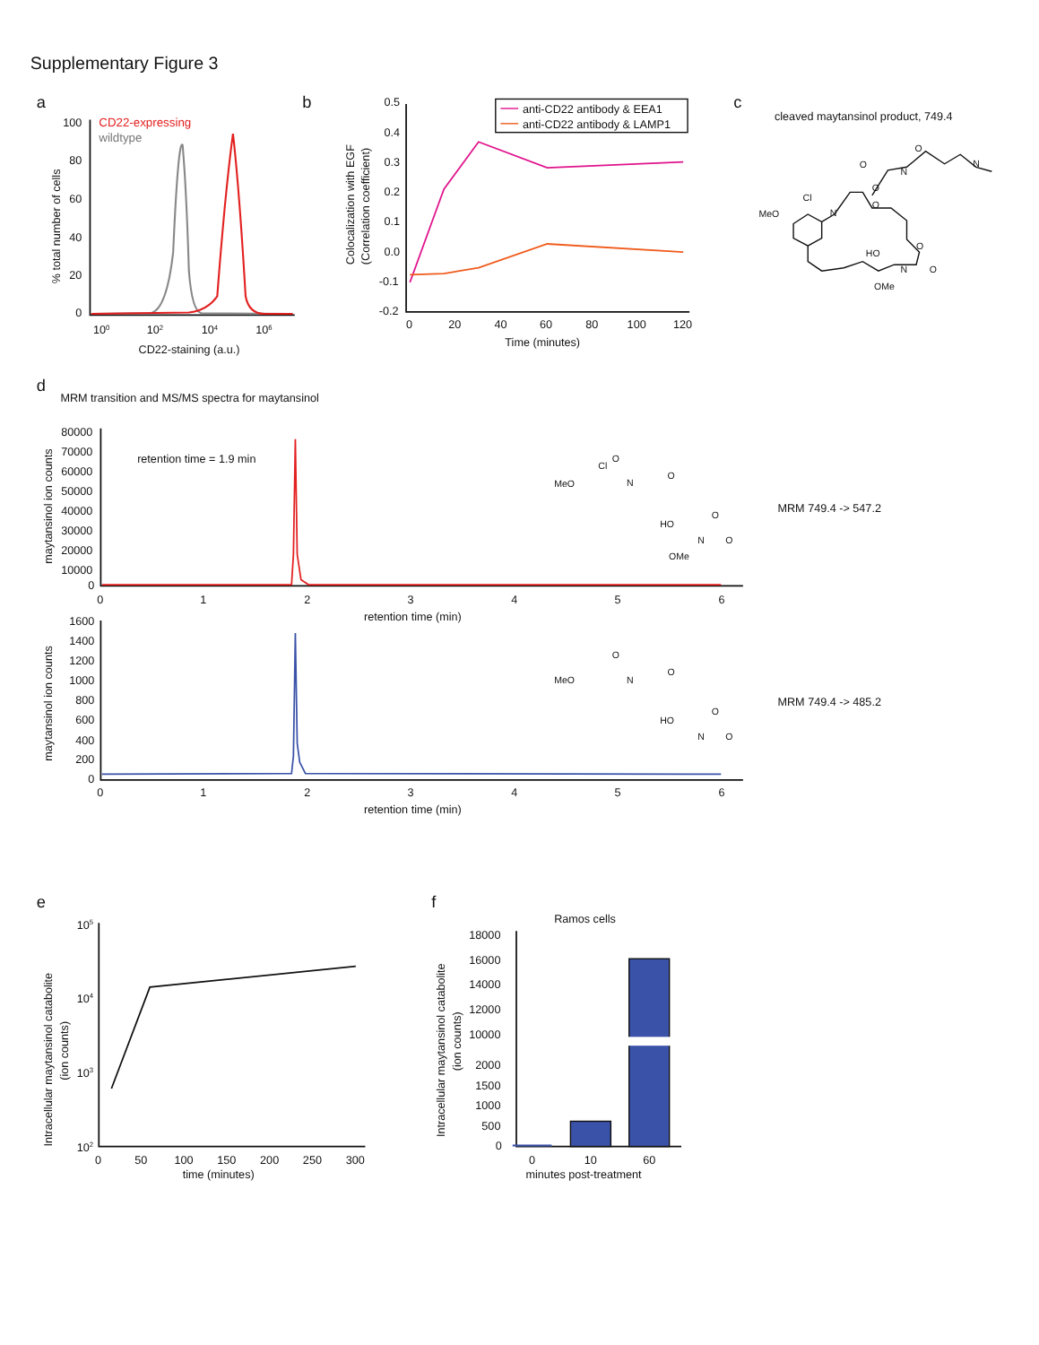Supplementary Figure 3
a
CD22-expressing
wildtype
100
80
60
40
20
0
100
102
104
106
CD22-staining (a.u.)
% total number of cells
b
anti-CD22 antibody & EEA1
anti-CD22 antibody & LAMP1
0.5
0.4
0.3
0.2
0.1
0.0
-0.1
-0.2
0
20
40
60
80
100
120
Time (minutes)
Colocalization with EGF
(Correlation coefficient)
c
cleaved maytansinol product, 749.4
MeO
Cl
N
O
O
O
N
O
N
HO
N
O
O
OMe
d
MRM transition and MS/MS spectra for maytansinol
80000
70000
60000
50000
40000
30000
20000
10000
0
0
1
2
3
4
5
6
retention time (min)
maytansinol ion counts
retention time = 1.9 min
MeO
Cl
O
N
O
HO
O
N
O
OMe
MRM 749.4 -> 547.2
1600
1400
1200
1000
800
600
400
200
0
0
1
2
3
4
5
6
retention time (min)
maytansinol ion counts
MeO
O
N
O
HO
O
N
O
MRM 749.4 -> 485.2
e
105
104
103
102
0
50
100
150
200
250
300
time (minutes)
Intracellular maytansinol catabolite
(ion counts)
f
Ramos cells
18000
16000
14000
12000
10000
2000
1500
1000
500
0
0
10
60
minutes post-treatment
Intracellular maytansinol catabolite
(ion counts)